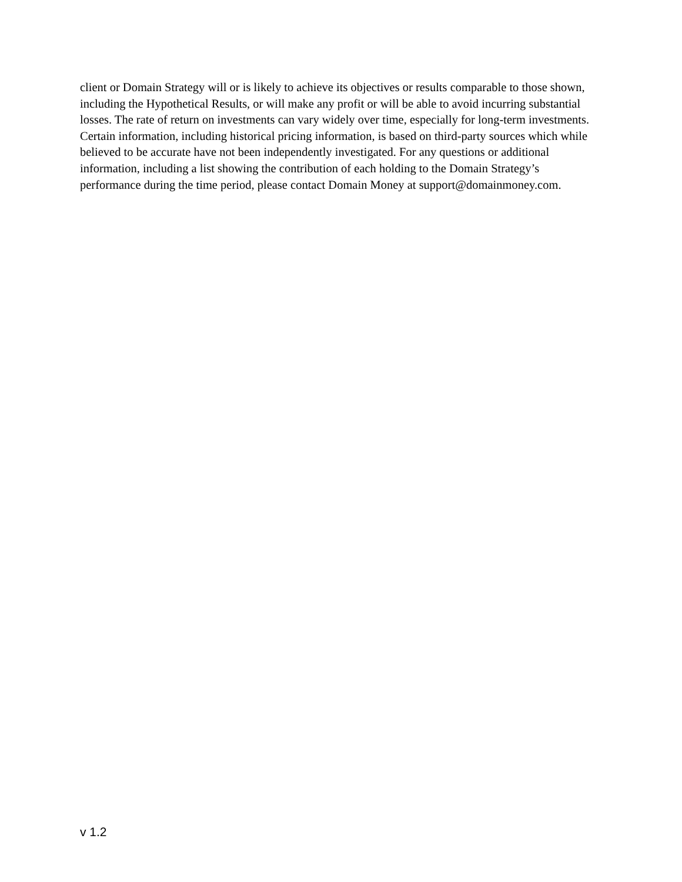client or Domain Strategy will or is likely to achieve its objectives or results comparable to those shown,
including the Hypothetical Results, or will make any profit or will be able to avoid incurring substantial
losses. The rate of return on investments can vary widely over time, especially for long-term investments.
Certain information, including historical pricing information, is based on third-party sources which while
believed to be accurate have not been independently investigated. For any questions or additional
information, including a list showing the contribution of each holding to the Domain Strategy’s
performance during the time period, please contact Domain Money at support@domainmoney.com.
v 1.2